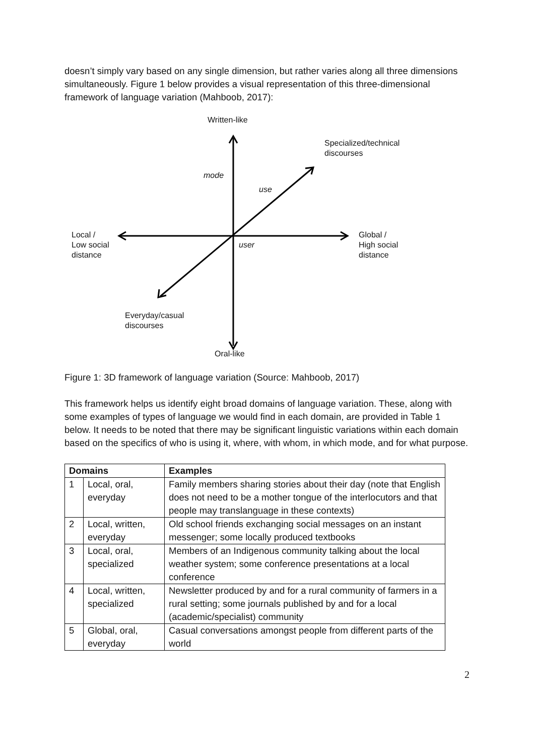doesn’t simply vary based on any single dimension, but rather varies along all three dimensions simultaneously. Figure 1 below provides a visual representation of this three-dimensional framework of language variation (Mahboob, 2017):
Written-like
Specialized/technical
discourses
mode
use
Local /
Low social
distance
user
Global /
High social
distance
Everyday/casual
discourses
Oral-like
Figure 1: 3D framework of language variation (Source: Mahboob, 2017)
This framework helps us identify eight broad domains of language variation. These, along with some examples of types of language we would find in each domain, are provided in Table 1 below. It needs to be noted that there may be significant linguistic variations within each domain based on the specifics of who is using it, where, with whom, in which mode, and for what purpose.
| Domains | | Examples |
| --- | --- | --- |
| 1 | Local, oral, everyday | Family members sharing stories about their day (note that English does not need to be a mother tongue of the interlocutors and that people may translanguage in these contexts) |
| 2 | Local, written, everyday | Old school friends exchanging social messages on an instant messenger; some locally produced textbooks |
| 3 | Local, oral, specialized | Members of an Indigenous community talking about the local weather system; some conference presentations at a local conference |
| 4 | Local, written, specialized | Newsletter produced by and for a rural community of farmers in a rural setting; some journals published by and for a local (academic/specialist) community |
| 5 | Global, oral, everyday | Casual conversations amongst people from different parts of the world |
2